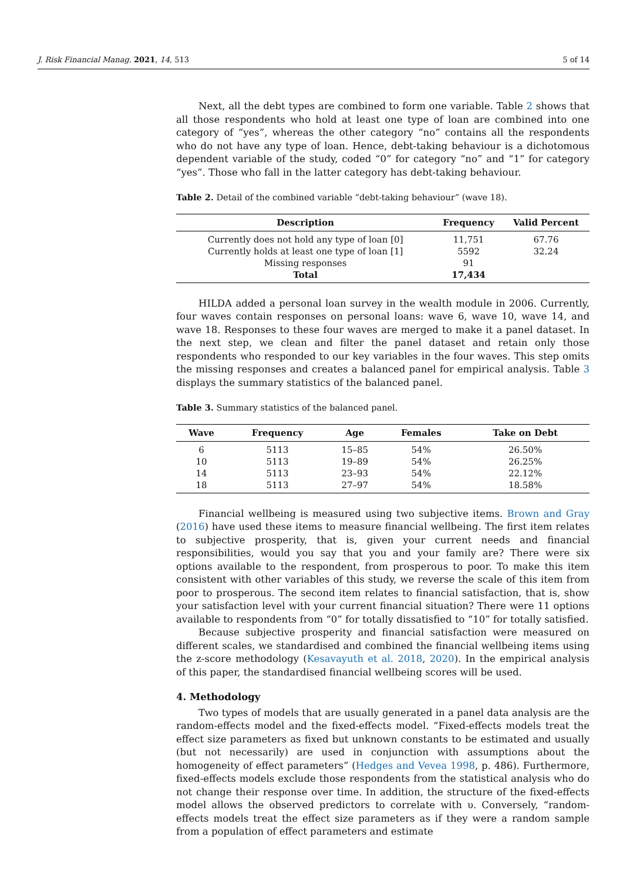J. Risk Financial Manag. 2021, 14, 513 5 of 14
Next, all the debt types are combined to form one variable. Table 2 shows that all those respondents who hold at least one type of loan are combined into one category of “yes”, whereas the other category “no” contains all the respondents who do not have any type of loan. Hence, debt-taking behaviour is a dichotomous dependent variable of the study, coded “0” for category “no” and “1” for category “yes”. Those who fall in the latter category has debt-taking behaviour.
Table 2. Detail of the combined variable “debt-taking behaviour” (wave 18).
| Description | Frequency | Valid Percent |
| --- | --- | --- |
| Currently does not hold any type of loan [0] | 11,751 | 67.76 |
| Currently holds at least one type of loan [1] | 5592 | 32.24 |
| Missing responses | 91 | |
| Total | 17,434 | |
HILDA added a personal loan survey in the wealth module in 2006. Currently, four waves contain responses on personal loans: wave 6, wave 10, wave 14, and wave 18. Responses to these four waves are merged to make it a panel dataset. In the next step, we clean and filter the panel dataset and retain only those respondents who responded to our key variables in the four waves. This step omits the missing responses and creates a balanced panel for empirical analysis. Table 3 displays the summary statistics of the balanced panel.
Table 3. Summary statistics of the balanced panel.
| Wave | Frequency | Age | Females | Take on Debt |
| --- | --- | --- | --- | --- |
| 6 | 5113 | 15–85 | 54% | 26.50% |
| 10 | 5113 | 19–89 | 54% | 26.25% |
| 14 | 5113 | 23–93 | 54% | 22.12% |
| 18 | 5113 | 27–97 | 54% | 18.58% |
Financial wellbeing is measured using two subjective items. Brown and Gray (2016) have used these items to measure financial wellbeing. The first item relates to subjective prosperity, that is, given your current needs and financial responsibilities, would you say that you and your family are? There were six options available to the respondent, from prosperous to poor. To make this item consistent with other variables of this study, we reverse the scale of this item from poor to prosperous. The second item relates to financial satisfaction, that is, show your satisfaction level with your current financial situation? There were 11 options available to respondents from “0” for totally dissatisfied to “10” for totally satisfied.
Because subjective prosperity and financial satisfaction were measured on different scales, we standardised and combined the financial wellbeing items using the z-score methodology (Kesavayuth et al. 2018, 2020). In the empirical analysis of this paper, the standardised financial wellbeing scores will be used.
4. Methodology
Two types of models that are usually generated in a panel data analysis are the random-effects model and the fixed-effects model. “Fixed-effects models treat the effect size parameters as fixed but unknown constants to be estimated and usually (but not necessarily) are used in conjunction with assumptions about the homogeneity of effect parameters” (Hedges and Vevea 1998, p. 486). Furthermore, fixed-effects models exclude those respondents from the statistical analysis who do not change their response over time. In addition, the structure of the fixed-effects model allows the observed predictors to correlate with υ. Conversely, “random-effects models treat the effect size parameters as if they were a random sample from a population of effect parameters and estimate